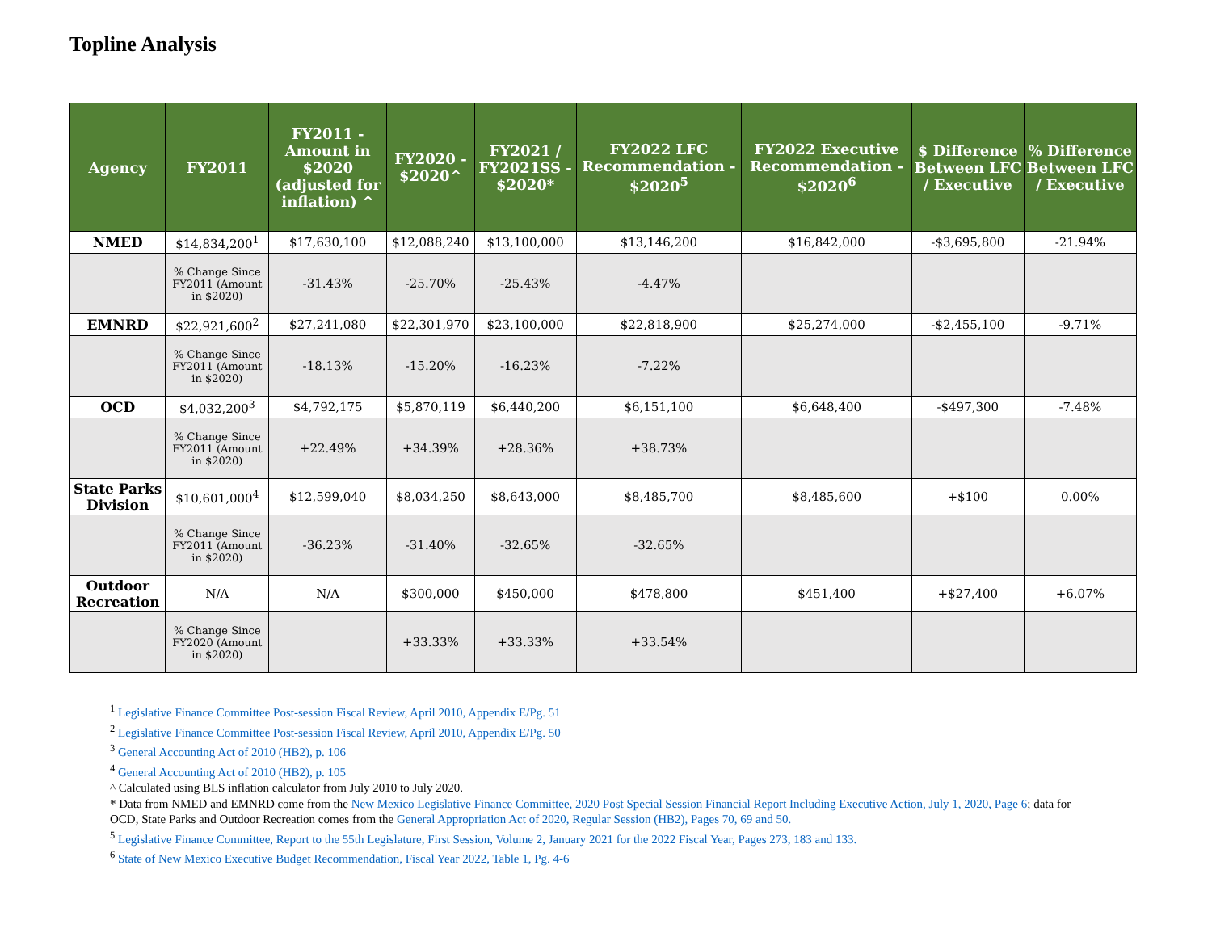Topline Analysis
| Agency | FY2011 | FY2011 - Amount in $2020 (adjusted for inflation) ^ | FY2020 - $2020^ | FY2021 / FY2021SS - $2020* | FY2022 LFC Recommendation - $2020<sup>5</sup> | FY2022 Executive Recommendation - $2020<sup>6</sup> | $ Difference Between LFC / Executive | % Difference Between LFC / Executive |
| --- | --- | --- | --- | --- | --- | --- | --- | --- |
| NMED | $14,834,200<sup>1</sup> | $17,630,100 | $12,088,240 | $13,100,000 | $13,146,200 | $16,842,000 | -$3,695,800 | -21.94% |
| | % Change Since FY2011 (Amount in $2020) | -31.43% | -25.70% | -25.43% | -4.47% | | | |
| EMNRD | $22,921,600<sup>2</sup> | $27,241,080 | $22,301,970 | $23,100,000 | $22,818,900 | $25,274,000 | -$2,455,100 | -9.71% |
| | % Change Since FY2011 (Amount in $2020) | -18.13% | -15.20% | -16.23% | -7.22% | | | |
| OCD | $4,032,200<sup>3</sup> | $4,792,175 | $5,870,119 | $6,440,200 | $6,151,100 | $6,648,400 | -$497,300 | -7.48% |
| | % Change Since FY2011 (Amount in $2020) | +22.49% | +34.39% | +28.36% | +38.73% | | | |
| State Parks Division | $10,601,000<sup>4</sup> | $12,599,040 | $8,034,250 | $8,643,000 | $8,485,700 | $8,485,600 | +$100 | 0.00% |
| | % Change Since FY2011 (Amount in $2020) | -36.23% | -31.40% | -32.65% | -32.65% | | | |
| Outdoor Recreation | N/A | N/A | $300,000 | $450,000 | $478,800 | $451,400 | +$27,400 | +6.07% |
| | % Change Since FY2020 (Amount in $2020) | | +33.33% | +33.33% | +33.54% | | | |
<sup>1</sup> Legislative Finance Committee Post-session Fiscal Review, April 2010, Appendix E/Pg. 51
<sup>2</sup> Legislative Finance Committee Post-session Fiscal Review, April 2010, Appendix E/Pg. 50
<sup>3</sup> General Accounting Act of 2010 (HB2), p. 106
<sup>4</sup> General Accounting Act of 2010 (HB2), p. 105
^ Calculated using BLS inflation calculator from July 2010 to July 2020.
* Data from NMED and EMNRD come from the New Mexico Legislative Finance Committee, 2020 Post Special Session Financial Report Including Executive Action, July 1, 2020, Page 6; data for OCD, State Parks and Outdoor Recreation comes from the General Appropriation Act of 2020, Regular Session (HB2), Pages 70, 69 and 50.
<sup>5</sup> Legislative Finance Committee, Report to the 55th Legislature, First Session, Volume 2, January 2021 for the 2022 Fiscal Year, Pages 273, 183 and 133.
<sup>6</sup> State of New Mexico Executive Budget Recommendation, Fiscal Year 2022, Table 1, Pg. 4-6